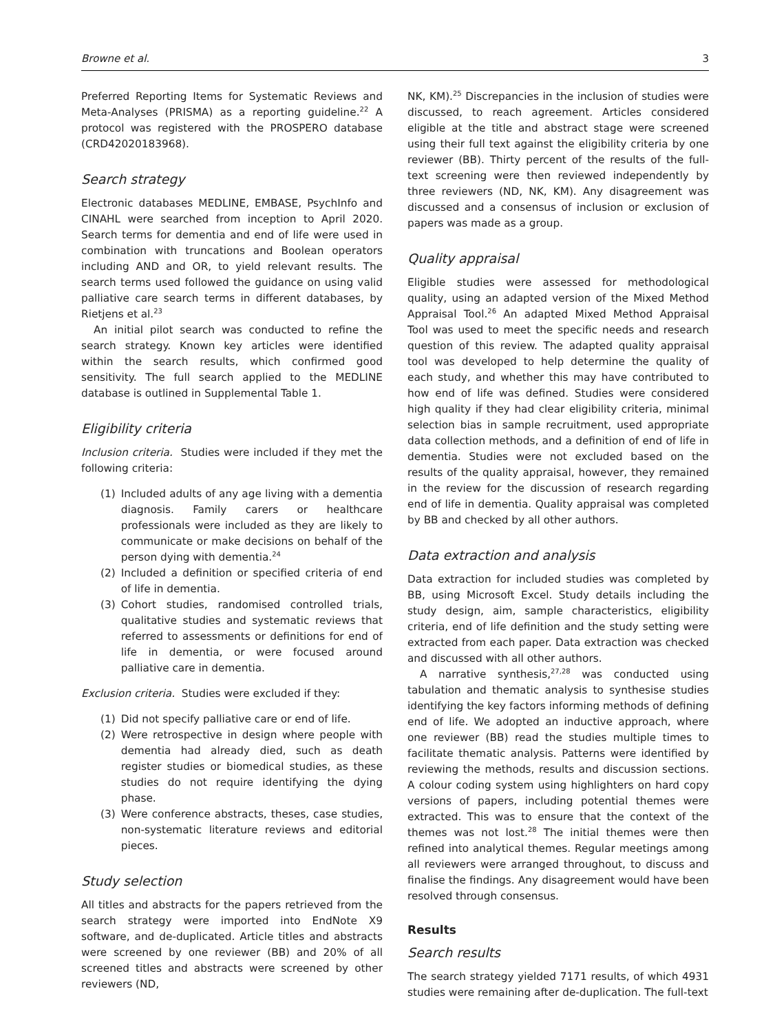Browne et al. 3
Preferred Reporting Items for Systematic Reviews and Meta-Analyses (PRISMA) as a reporting guideline.<sup>22</sup> A protocol was registered with the PROSPERO database (CRD42020183968).
Search strategy
Electronic databases MEDLINE, EMBASE, PsychInfo and CINAHL were searched from inception to April 2020. Search terms for dementia and end of life were used in combination with truncations and Boolean operators including AND and OR, to yield relevant results. The search terms used followed the guidance on using valid palliative care search terms in different databases, by Rietjens et al.<sup>23</sup>
An initial pilot search was conducted to refine the search strategy. Known key articles were identified within the search results, which confirmed good sensitivity. The full search applied to the MEDLINE database is outlined in Supplemental Table 1.
Eligibility criteria
Inclusion criteria. Studies were included if they met the following criteria:
(1) Included adults of any age living with a dementia diagnosis. Family carers or healthcare professionals were included as they are likely to communicate or make decisions on behalf of the person dying with dementia.<sup>24</sup>
(2) Included a definition or specified criteria of end of life in dementia.
(3) Cohort studies, randomised controlled trials, qualitative studies and systematic reviews that referred to assessments or definitions for end of life in dementia, or were focused around palliative care in dementia.
Exclusion criteria. Studies were excluded if they:
(1) Did not specify palliative care or end of life.
(2) Were retrospective in design where people with dementia had already died, such as death register studies or biomedical studies, as these studies do not require identifying the dying phase.
(3) Were conference abstracts, theses, case studies, non-systematic literature reviews and editorial pieces.
Study selection
All titles and abstracts for the papers retrieved from the search strategy were imported into EndNote X9 software, and de-duplicated. Article titles and abstracts were screened by one reviewer (BB) and 20% of all screened titles and abstracts were screened by other reviewers (ND,
NK, KM).<sup>25</sup> Discrepancies in the inclusion of studies were discussed, to reach agreement. Articles considered eligible at the title and abstract stage were screened using their full text against the eligibility criteria by one reviewer (BB). Thirty percent of the results of the full-text screening were then reviewed independently by three reviewers (ND, NK, KM). Any disagreement was discussed and a consensus of inclusion or exclusion of papers was made as a group.
Quality appraisal
Eligible studies were assessed for methodological quality, using an adapted version of the Mixed Method Appraisal Tool.<sup>26</sup> An adapted Mixed Method Appraisal Tool was used to meet the specific needs and research question of this review. The adapted quality appraisal tool was developed to help determine the quality of each study, and whether this may have contributed to how end of life was defined. Studies were considered high quality if they had clear eligibility criteria, minimal selection bias in sample recruitment, used appropriate data collection methods, and a definition of end of life in dementia. Studies were not excluded based on the results of the quality appraisal, however, they remained in the review for the discussion of research regarding end of life in dementia. Quality appraisal was completed by BB and checked by all other authors.
Data extraction and analysis
Data extraction for included studies was completed by BB, using Microsoft Excel. Study details including the study design, aim, sample characteristics, eligibility criteria, end of life definition and the study setting were extracted from each paper. Data extraction was checked and discussed with all other authors.
A narrative synthesis,<sup>27,28</sup> was conducted using tabulation and thematic analysis to synthesise studies identifying the key factors informing methods of defining end of life. We adopted an inductive approach, where one reviewer (BB) read the studies multiple times to facilitate thematic analysis. Patterns were identified by reviewing the methods, results and discussion sections. A colour coding system using highlighters on hard copy versions of papers, including potential themes were extracted. This was to ensure that the context of the themes was not lost.<sup>28</sup> The initial themes were then refined into analytical themes. Regular meetings among all reviewers were arranged throughout, to discuss and finalise the findings. Any disagreement would have been resolved through consensus.
Results
Search results
The search strategy yielded 7171 results, of which 4931 studies were remaining after de-duplication. The full-text